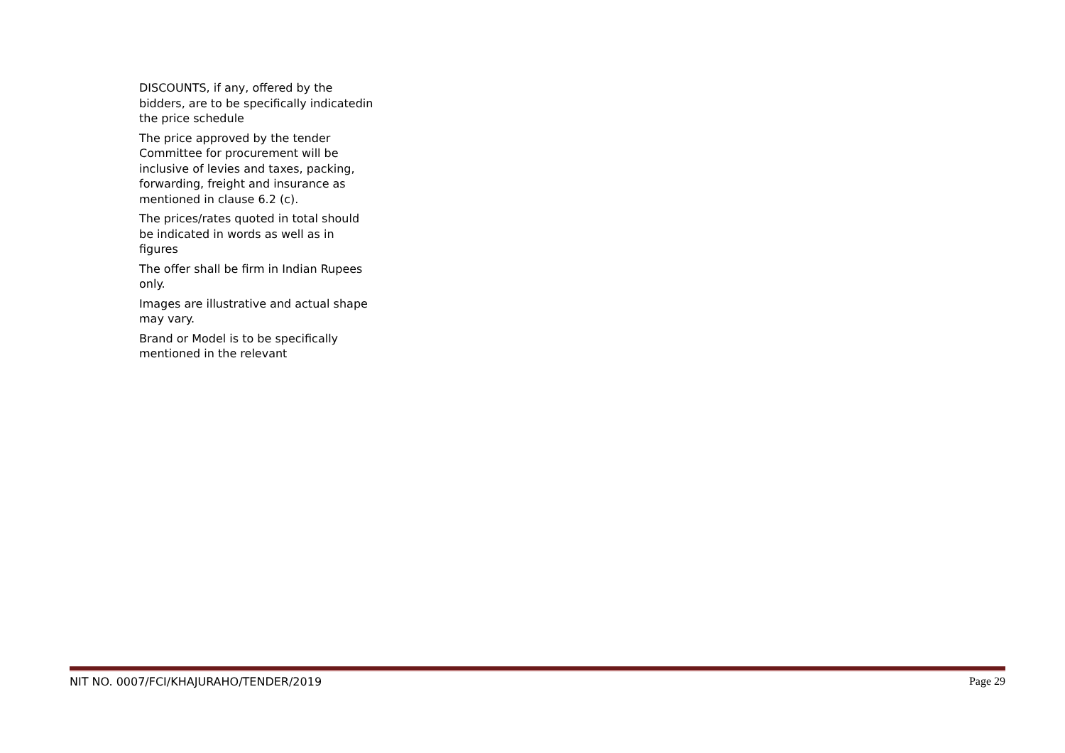DISCOUNTS, if any, offered by the bidders, are to be specifically indicatedin the price schedule
The price approved by the tender Committee for procurement will be inclusive of levies and taxes, packing, forwarding, freight and insurance as mentioned in clause 6.2 (c).
The prices/rates quoted in total should be indicated in words as well as in figures
The offer shall be firm in Indian Rupees only.
Images are illustrative and actual shape may vary.
Brand or Model is to be specifically mentioned in the relevant
NIT NO. 0007/FCI/KHAJURAHO/TENDER/2019 Page 29